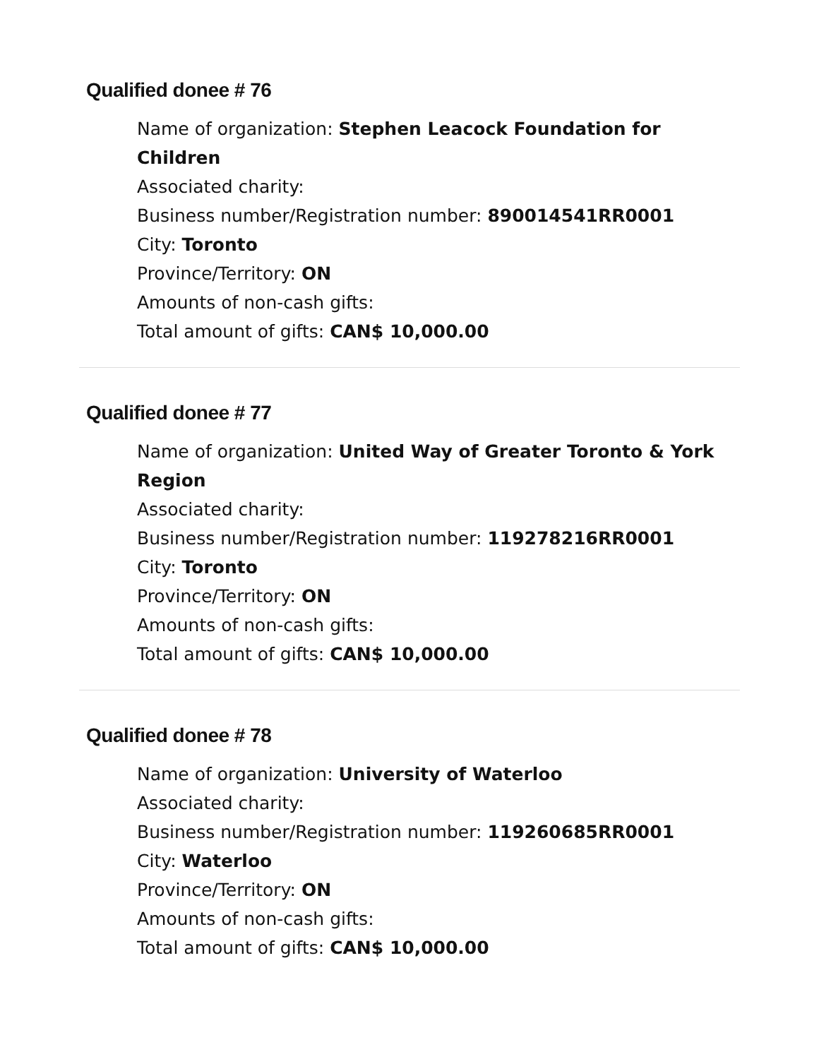Qualified donee # 76
Name of organization: Stephen Leacock Foundation for Children
Associated charity:
Business number/Registration number: 890014541RR0001
City: Toronto
Province/Territory: ON
Amounts of non-cash gifts:
Total amount of gifts: CAN$ 10,000.00
Qualified donee # 77
Name of organization: United Way of Greater Toronto & York Region
Associated charity:
Business number/Registration number: 119278216RR0001
City: Toronto
Province/Territory: ON
Amounts of non-cash gifts:
Total amount of gifts: CAN$ 10,000.00
Qualified donee # 78
Name of organization: University of Waterloo
Associated charity:
Business number/Registration number: 119260685RR0001
City: Waterloo
Province/Territory: ON
Amounts of non-cash gifts:
Total amount of gifts: CAN$ 10,000.00